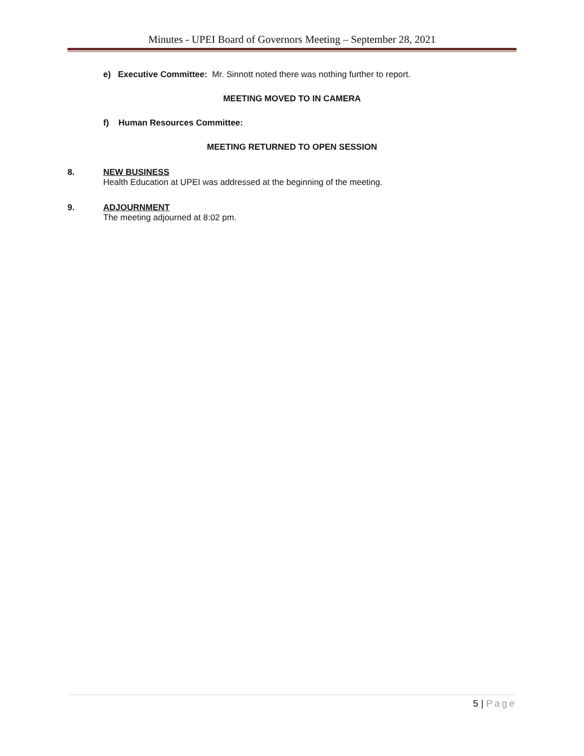Minutes - UPEI Board of Governors Meeting – September 28, 2021
e) Executive Committee: Mr. Sinnott noted there was nothing further to report.
MEETING MOVED TO IN CAMERA
f) Human Resources Committee:
MEETING RETURNED TO OPEN SESSION
8. NEW BUSINESS
Health Education at UPEI was addressed at the beginning of the meeting.
9. ADJOURNMENT
The meeting adjourned at 8:02 pm.
5 | Page